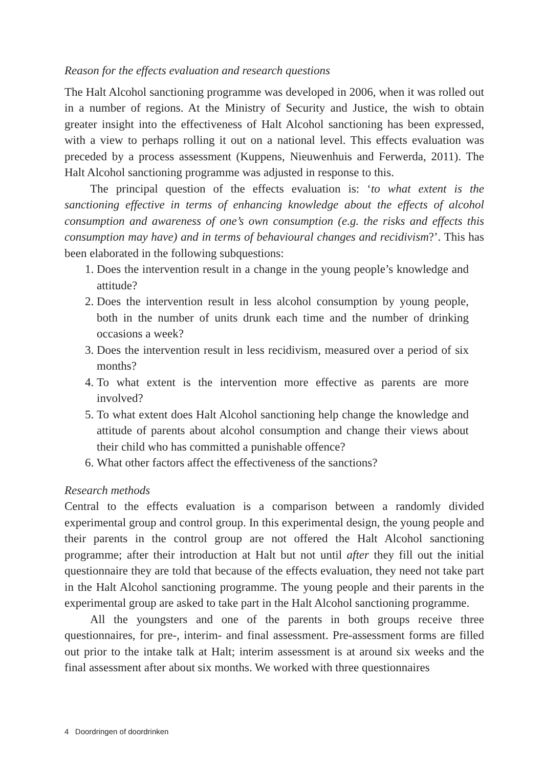Reason for the effects evaluation and research questions
The Halt Alcohol sanctioning programme was developed in 2006, when it was rolled out in a number of regions. At the Ministry of Security and Justice, the wish to obtain greater insight into the effectiveness of Halt Alcohol sanctioning has been expressed, with a view to perhaps rolling it out on a national level. This effects evaluation was preceded by a process assessment (Kuppens, Nieuwenhuis and Ferwerda, 2011). The Halt Alcohol sanctioning programme was adjusted in response to this.
The principal question of the effects evaluation is: ‘to what extent is the sanctioning effective in terms of enhancing knowledge about the effects of alcohol consumption and awareness of one’s own consumption (e.g. the risks and effects this consumption may have) and in terms of behavioural changes and recidivism?’. This has been elaborated in the following subquestions:
1. Does the intervention result in a change in the young people’s knowledge and attitude?
2. Does the intervention result in less alcohol consumption by young people, both in the number of units drunk each time and the number of drinking occasions a week?
3. Does the intervention result in less recidivism, measured over a period of six months?
4. To what extent is the intervention more effective as parents are more involved?
5. To what extent does Halt Alcohol sanctioning help change the knowledge and attitude of parents about alcohol consumption and change their views about their child who has committed a punishable offence?
6. What other factors affect the effectiveness of the sanctions?
Research methods
Central to the effects evaluation is a comparison between a randomly divided experimental group and control group. In this experimental design, the young people and their parents in the control group are not offered the Halt Alcohol sanctioning programme; after their introduction at Halt but not until after they fill out the initial questionnaire they are told that because of the effects evaluation, they need not take part in the Halt Alcohol sanctioning programme. The young people and their parents in the experimental group are asked to take part in the Halt Alcohol sanctioning programme.
All the youngsters and one of the parents in both groups receive three questionnaires, for pre-, interim- and final assessment. Pre-assessment forms are filled out prior to the intake talk at Halt; interim assessment is at around six weeks and the final assessment after about six months. We worked with three questionnaires
4 Doordringen of doordrinken